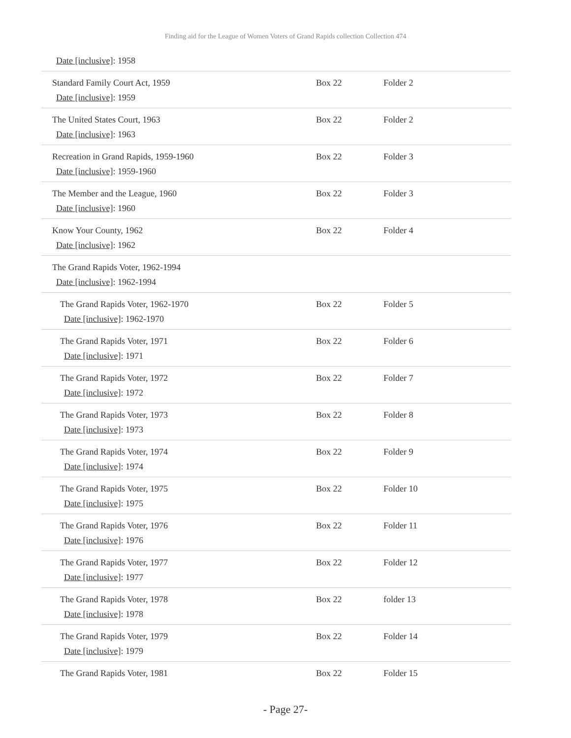Finding aid for the League of Women Voters of Grand Rapids collection Collection 474
| Date [inclusive] : 1958 | | |
| Standard Family Court Act, 1959 Date [inclusive] : 1959 | Box 22 | Folder 2 |
| The United States Court, 1963 Date [inclusive] : 1963 | Box 22 | Folder 2 |
| Recreation in Grand Rapids, 1959-1960 Date [inclusive] : 1959-1960 | Box 22 | Folder 3 |
| The Member and the League, 1960 Date [inclusive] : 1960 | Box 22 | Folder 3 |
| Know Your County, 1962 Date [inclusive] : 1962 | Box 22 | Folder 4 |
| The Grand Rapids Voter, 1962-1994 Date [inclusive] : 1962-1994 | | |
| The Grand Rapids Voter, 1962-1970 Date [inclusive] : 1962-1970 | Box 22 | Folder 5 |
| The Grand Rapids Voter, 1971 Date [inclusive] : 1971 | Box 22 | Folder 6 |
| The Grand Rapids Voter, 1972 Date [inclusive] : 1972 | Box 22 | Folder 7 |
| The Grand Rapids Voter, 1973 Date [inclusive] : 1973 | Box 22 | Folder 8 |
| The Grand Rapids Voter, 1974 Date [inclusive] : 1974 | Box 22 | Folder 9 |
| The Grand Rapids Voter, 1975 Date [inclusive] : 1975 | Box 22 | Folder 10 |
| The Grand Rapids Voter, 1976 Date [inclusive] : 1976 | Box 22 | Folder 11 |
| The Grand Rapids Voter, 1977 Date [inclusive] : 1977 | Box 22 | Folder 12 |
| The Grand Rapids Voter, 1978 Date [inclusive] : 1978 | Box 22 | folder 13 |
| The Grand Rapids Voter, 1979 Date [inclusive] : 1979 | Box 22 | Folder 14 |
| The Grand Rapids Voter, 1981 | Box 22 | Folder 15 |
- Page 27-